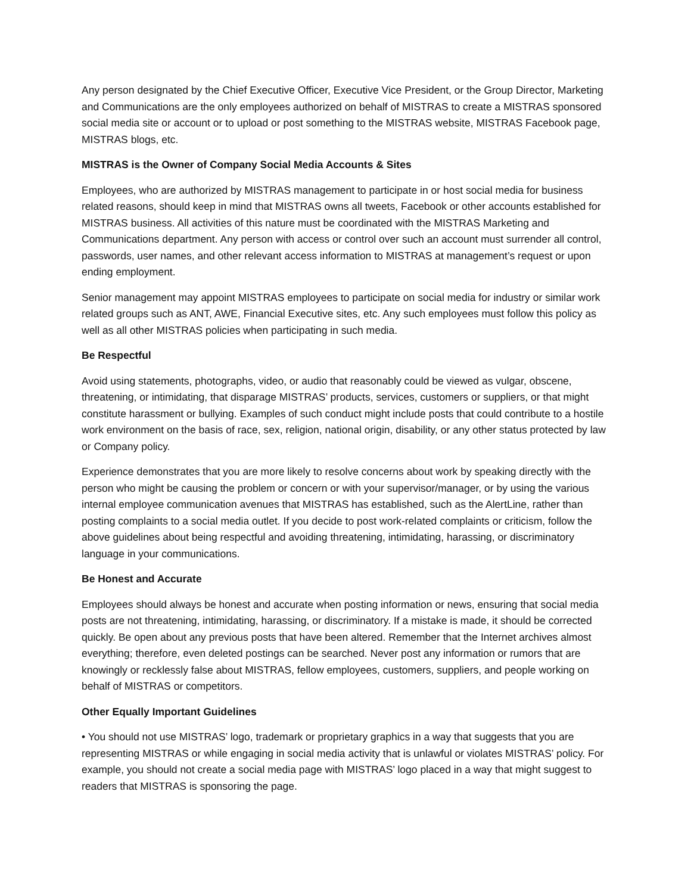Any person designated by the Chief Executive Officer, Executive Vice President, or the Group Director, Marketing and Communications are the only employees authorized on behalf of MISTRAS to create a MISTRAS sponsored social media site or account or to upload or post something to the MISTRAS website, MISTRAS Facebook page, MISTRAS blogs, etc.
MISTRAS is the Owner of Company Social Media Accounts & Sites
Employees, who are authorized by MISTRAS management to participate in or host social media for business related reasons, should keep in mind that MISTRAS owns all tweets, Facebook or other accounts established for MISTRAS business. All activities of this nature must be coordinated with the MISTRAS Marketing and Communications department. Any person with access or control over such an account must surrender all control, passwords, user names, and other relevant access information to MISTRAS at management’s request or upon ending employment.
Senior management may appoint MISTRAS employees to participate on social media for industry or similar work related groups such as ANT, AWE, Financial Executive sites, etc. Any such employees must follow this policy as well as all other MISTRAS policies when participating in such media.
Be Respectful
Avoid using statements, photographs, video, or audio that reasonably could be viewed as vulgar, obscene, threatening, or intimidating, that disparage MISTRAS’ products, services, customers or suppliers, or that might constitute harassment or bullying. Examples of such conduct might include posts that could contribute to a hostile work environment on the basis of race, sex, religion, national origin, disability, or any other status protected by law or Company policy.
Experience demonstrates that you are more likely to resolve concerns about work by speaking directly with the person who might be causing the problem or concern or with your supervisor/manager, or by using the various internal employee communication avenues that MISTRAS has established, such as the AlertLine, rather than posting complaints to a social media outlet. If you decide to post work-related complaints or criticism, follow the above guidelines about being respectful and avoiding threatening, intimidating, harassing, or discriminatory language in your communications.
Be Honest and Accurate
Employees should always be honest and accurate when posting information or news, ensuring that social media posts are not threatening, intimidating, harassing, or discriminatory. If a mistake is made, it should be corrected quickly. Be open about any previous posts that have been altered. Remember that the Internet archives almost everything; therefore, even deleted postings can be searched. Never post any information or rumors that are knowingly or recklessly false about MISTRAS, fellow employees, customers, suppliers, and people working on behalf of MISTRAS or competitors.
Other Equally Important Guidelines
• You should not use MISTRAS’ logo, trademark or proprietary graphics in a way that suggests that you are representing MISTRAS or while engaging in social media activity that is unlawful or violates MISTRAS’ policy. For example, you should not create a social media page with MISTRAS’ logo placed in a way that might suggest to readers that MISTRAS is sponsoring the page.